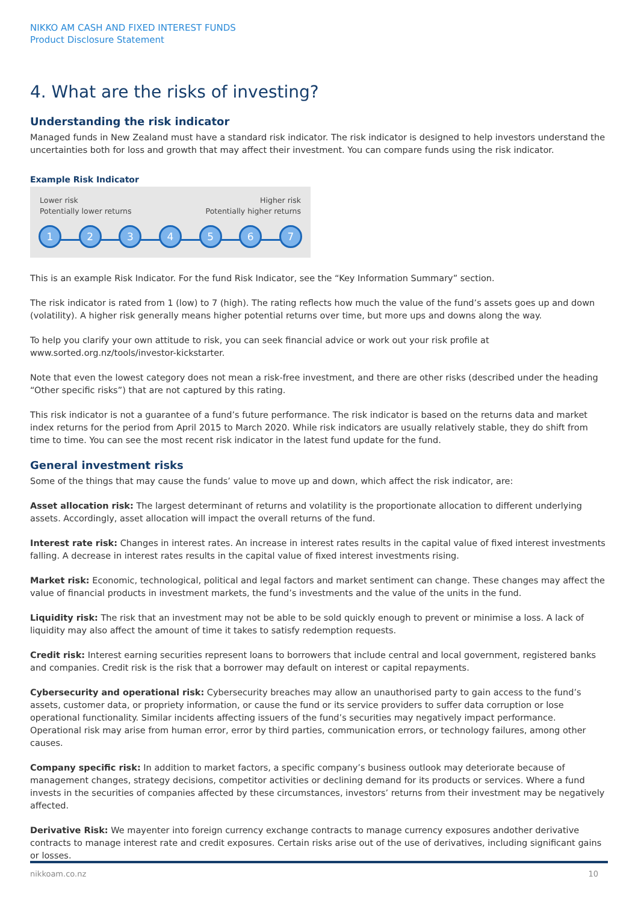NIKKO AM CASH AND FIXED INTEREST FUNDS
Product Disclosure Statement
4. What are the risks of investing?
Understanding the risk indicator
Managed funds in New Zealand must have a standard risk indicator. The risk indicator is designed to help investors understand the uncertainties both for loss and growth that may affect their investment. You can compare funds using the risk indicator.
Example Risk Indicator
Lower risk
Potentially lower returns
Higher risk
Potentially higher returns
1 2 3 4 5 6 7
This is an example Risk Indicator. For the fund Risk Indicator, see the “Key Information Summary” section.
The risk indicator is rated from 1 (low) to 7 (high). The rating reflects how much the value of the fund’s assets goes up and down (volatility). A higher risk generally means higher potential returns over time, but more ups and downs along the way.
To help you clarify your own attitude to risk, you can seek financial advice or work out your risk profile at www.sorted.org.nz/tools/investor-kickstarter.
Note that even the lowest category does not mean a risk-free investment, and there are other risks (described under the heading “Other specific risks”) that are not captured by this rating.
This risk indicator is not a guarantee of a fund’s future performance. The risk indicator is based on the returns data and market index returns for the period from April 2015 to March 2020. While risk indicators are usually relatively stable, they do shift from time to time. You can see the most recent risk indicator in the latest fund update for the fund.
General investment risks
Some of the things that may cause the funds’ value to move up and down, which affect the risk indicator, are:
Asset allocation risk: The largest determinant of returns and volatility is the proportionate allocation to different underlying assets. Accordingly, asset allocation will impact the overall returns of the fund.
Interest rate risk: Changes in interest rates. An increase in interest rates results in the capital value of fixed interest investments falling. A decrease in interest rates results in the capital value of fixed interest investments rising.
Market risk: Economic, technological, political and legal factors and market sentiment can change. These changes may affect the value of financial products in investment markets, the fund’s investments and the value of the units in the fund.
Liquidity risk: The risk that an investment may not be able to be sold quickly enough to prevent or minimise a loss. A lack of liquidity may also affect the amount of time it takes to satisfy redemption requests.
Credit risk: Interest earning securities represent loans to borrowers that include central and local government, registered banks and companies. Credit risk is the risk that a borrower may default on interest or capital repayments.
Cybersecurity and operational risk: Cybersecurity breaches may allow an unauthorised party to gain access to the fund’s assets, customer data, or propriety information, or cause the fund or its service providers to suffer data corruption or lose operational functionality. Similar incidents affecting issuers of the fund’s securities may negatively impact performance. Operational risk may arise from human error, error by third parties, communication errors, or technology failures, among other causes.
Company specific risk: In addition to market factors, a specific company’s business outlook may deteriorate because of management changes, strategy decisions, competitor activities or declining demand for its products or services. Where a fund invests in the securities of companies affected by these circumstances, investors’ returns from their investment may be negatively affected.
Derivative Risk: We mayenter into foreign currency exchange contracts to manage currency exposures andother derivative contracts to manage interest rate and credit exposures. Certain risks arise out of the use of derivatives, including significant gains or losses.
nikkoam.co.nz 10